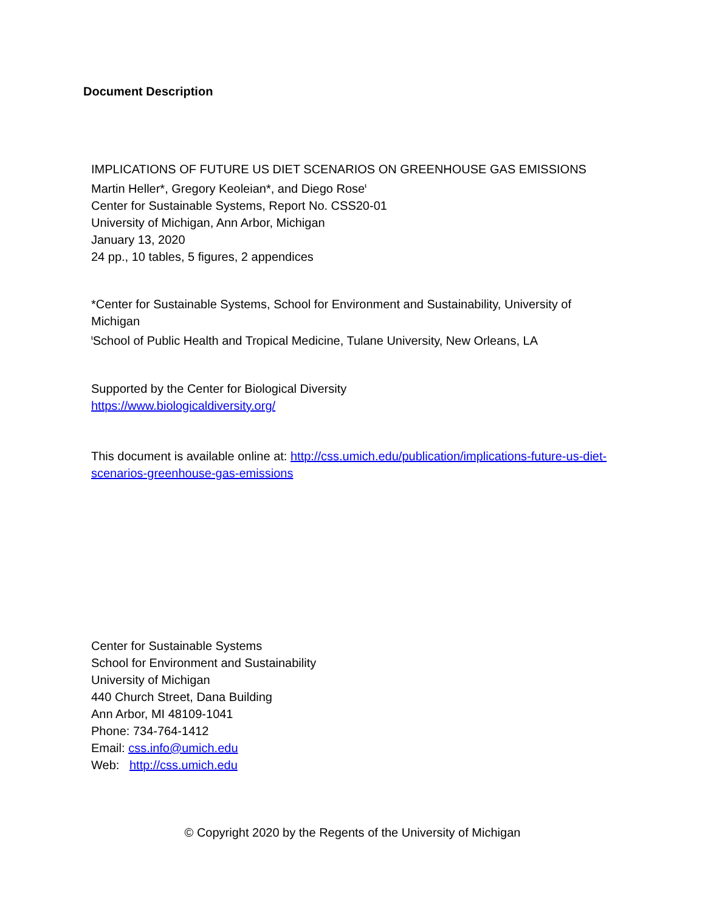Document Description
IMPLICATIONS OF FUTURE US DIET SCENARIOS ON GREENHOUSE GAS EMISSIONS
Martin Heller*, Gregory Keoleian*, and Diego Rose<sup>ŧ</sup>
Center for Sustainable Systems, Report No. CSS20-01
University of Michigan, Ann Arbor, Michigan
January 13, 2020
24 pp., 10 tables, 5 figures, 2 appendices
*Center for Sustainable Systems, School for Environment and Sustainability, University of Michigan
<sup>ŧ</sup>School of Public Health and Tropical Medicine, Tulane University, New Orleans, LA
Supported by the Center for Biological Diversity
https://www.biologicaldiversity.org/
This document is available online at: http://css.umich.edu/publication/implications-future-us-diet-scenarios-greenhouse-gas-emissions
Center for Sustainable Systems
School for Environment and Sustainability
University of Michigan
440 Church Street, Dana Building
Ann Arbor, MI 48109-1041
Phone: 734-764-1412
Email: css.info@umich.edu
Web: http://css.umich.edu
© Copyright 2020 by the Regents of the University of Michigan